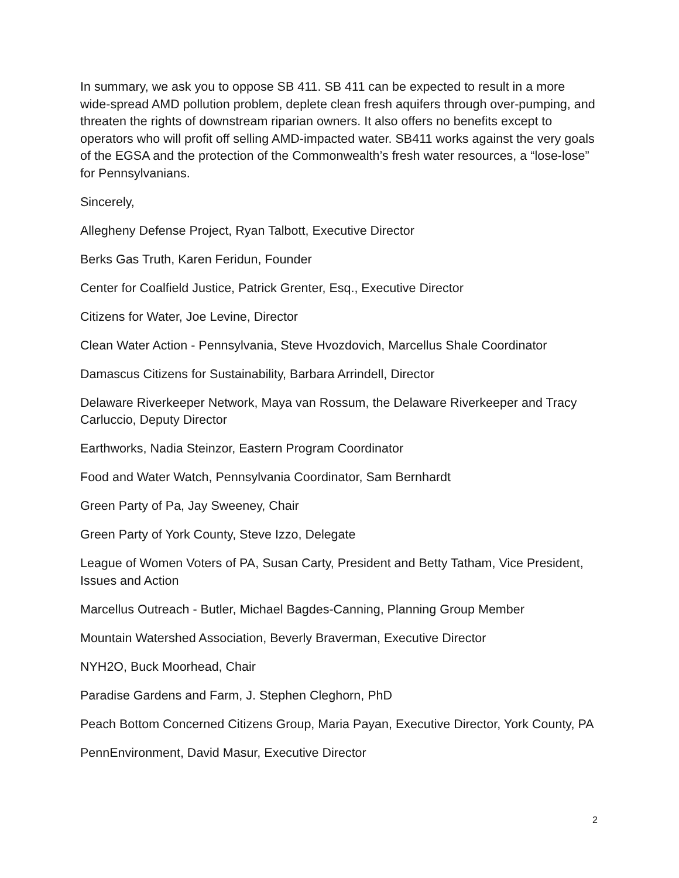In summary, we ask you to oppose SB 411. SB 411 can be expected to result in a more wide-spread AMD pollution problem, deplete clean fresh aquifers through over-pumping, and threaten the rights of downstream riparian owners. It also offers no benefits except to operators who will profit off selling AMD-impacted water. SB411 works against the very goals of the EGSA and the protection of the Commonwealth’s fresh water resources, a “lose-lose” for Pennsylvanians.
Sincerely,
Allegheny Defense Project, Ryan Talbott, Executive Director
Berks Gas Truth, Karen Feridun, Founder
Center for Coalfield Justice, Patrick Grenter, Esq., Executive Director
Citizens for Water, Joe Levine, Director
Clean Water Action - Pennsylvania, Steve Hvozdovich, Marcellus Shale Coordinator
Damascus Citizens for Sustainability, Barbara Arrindell, Director
Delaware Riverkeeper Network, Maya van Rossum, the Delaware Riverkeeper and Tracy Carluccio, Deputy Director
Earthworks, Nadia Steinzor, Eastern Program Coordinator
Food and Water Watch, Pennsylvania Coordinator, Sam Bernhardt
Green Party of Pa, Jay Sweeney, Chair
Green Party of York County, Steve Izzo, Delegate
League of Women Voters of PA, Susan Carty, President and Betty Tatham, Vice President, Issues and Action
Marcellus Outreach - Butler, Michael Bagdes-Canning, Planning Group Member
Mountain Watershed Association, Beverly Braverman, Executive Director
NYH2O, Buck Moorhead, Chair
Paradise Gardens and Farm, J. Stephen Cleghorn, PhD
Peach Bottom Concerned Citizens Group, Maria Payan, Executive Director, York County, PA
PennEnvironment, David Masur, Executive Director
2